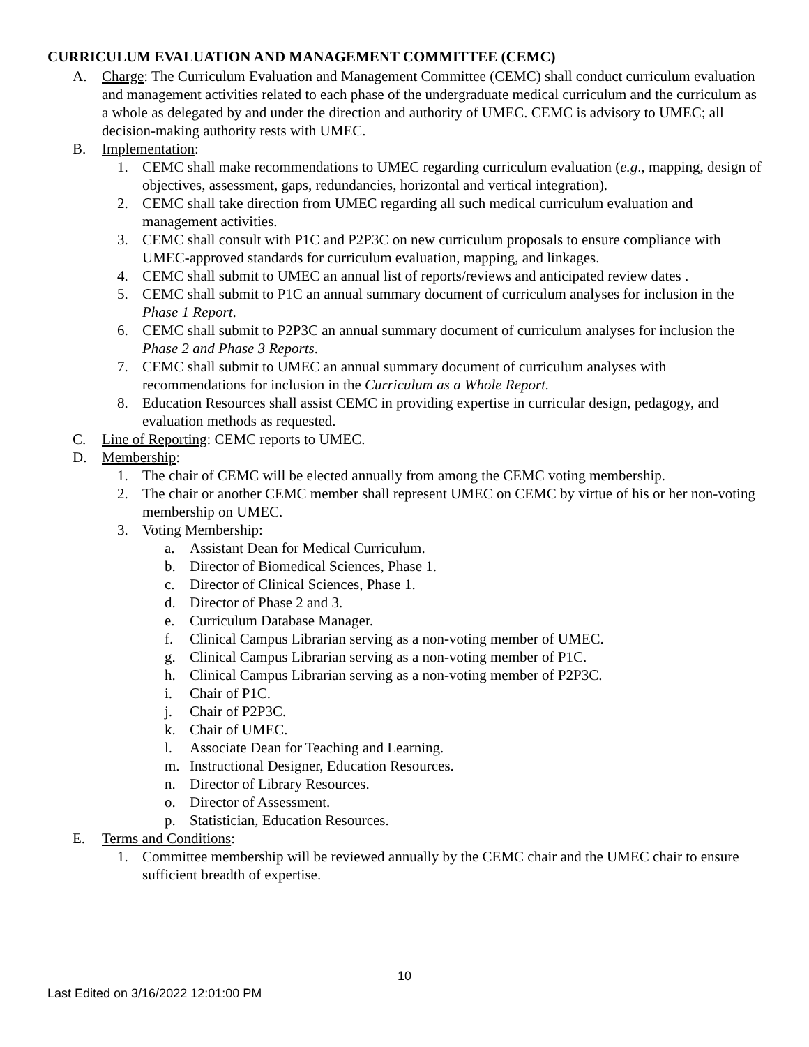CURRICULUM EVALUATION AND MANAGEMENT COMMITTEE (CEMC)
A. Charge: The Curriculum Evaluation and Management Committee (CEMC) shall conduct curriculum evaluation and management activities related to each phase of the undergraduate medical curriculum and the curriculum as a whole as delegated by and under the direction and authority of UMEC. CEMC is advisory to UMEC; all decision-making authority rests with UMEC.
B. Implementation:
1. CEMC shall make recommendations to UMEC regarding curriculum evaluation (e.g., mapping, design of objectives, assessment, gaps, redundancies, horizontal and vertical integration).
2. CEMC shall take direction from UMEC regarding all such medical curriculum evaluation and management activities.
3. CEMC shall consult with P1C and P2P3C on new curriculum proposals to ensure compliance with UMEC-approved standards for curriculum evaluation, mapping, and linkages.
4. CEMC shall submit to UMEC an annual list of reports/reviews and anticipated review dates .
5. CEMC shall submit to P1C an annual summary document of curriculum analyses for inclusion in the Phase 1 Report.
6. CEMC shall submit to P2P3C an annual summary document of curriculum analyses for inclusion the Phase 2 and Phase 3 Reports.
7. CEMC shall submit to UMEC an annual summary document of curriculum analyses with recommendations for inclusion in the Curriculum as a Whole Report.
8. Education Resources shall assist CEMC in providing expertise in curricular design, pedagogy, and evaluation methods as requested.
C. Line of Reporting: CEMC reports to UMEC.
D. Membership:
1. The chair of CEMC will be elected annually from among the CEMC voting membership.
2. The chair or another CEMC member shall represent UMEC on CEMC by virtue of his or her non-voting membership on UMEC.
3. Voting Membership:
a. Assistant Dean for Medical Curriculum.
b. Director of Biomedical Sciences, Phase 1.
c. Director of Clinical Sciences, Phase 1.
d. Director of Phase 2 and 3.
e. Curriculum Database Manager.
f. Clinical Campus Librarian serving as a non-voting member of UMEC.
g. Clinical Campus Librarian serving as a non-voting member of P1C.
h. Clinical Campus Librarian serving as a non-voting member of P2P3C.
i. Chair of P1C.
j. Chair of P2P3C.
k. Chair of UMEC.
l. Associate Dean for Teaching and Learning.
m. Instructional Designer, Education Resources.
n. Director of Library Resources.
o. Director of Assessment.
p. Statistician, Education Resources.
E. Terms and Conditions:
1. Committee membership will be reviewed annually by the CEMC chair and the UMEC chair to ensure sufficient breadth of expertise.
10
Last Edited on 3/16/2022 12:01:00 PM